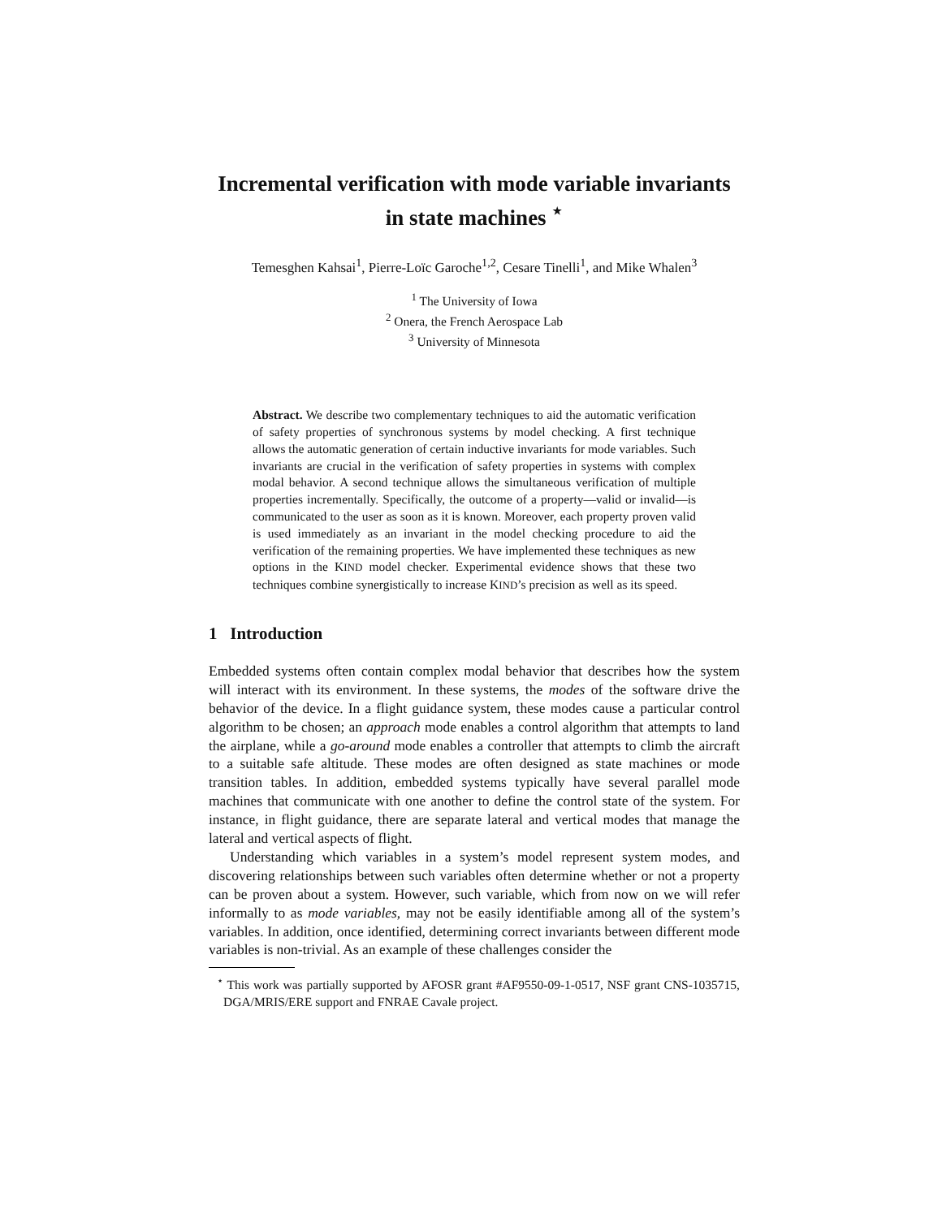Incremental verification with mode variable invariants
in state machines <sup>⋆</sup>
Temesghen Kahsai<sup>1</sup>, Pierre-Loïc Garoche<sup>1,2</sup>, Cesare Tinelli<sup>1</sup>, and Mike Whalen<sup>3</sup>
<sup>1</sup> The University of Iowa
<sup>2</sup> Onera, the French Aerospace Lab
<sup>3</sup> University of Minnesota
Abstract. We describe two complementary techniques to aid the automatic verification of safety properties of synchronous systems by model checking. A first technique allows the automatic generation of certain inductive invariants for mode variables. Such invariants are crucial in the verification of safety properties in systems with complex modal behavior. A second technique allows the simultaneous verification of multiple properties incrementally. Specifically, the outcome of a property—valid or invalid—is communicated to the user as soon as it is known. Moreover, each property proven valid is used immediately as an invariant in the model checking procedure to aid the verification of the remaining properties. We have implemented these techniques as new options in the KIND model checker. Experimental evidence shows that these two techniques combine synergistically to increase KIND’s precision as well as its speed.
1 Introduction
Embedded systems often contain complex modal behavior that describes how the system will interact with its environment. In these systems, the modes of the software drive the behavior of the device. In a flight guidance system, these modes cause a particular control algorithm to be chosen; an approach mode enables a control algorithm that attempts to land the airplane, while a go-around mode enables a controller that attempts to climb the aircraft to a suitable safe altitude. These modes are often designed as state machines or mode transition tables. In addition, embedded systems typically have several parallel mode machines that communicate with one another to define the control state of the system. For instance, in flight guidance, there are separate lateral and vertical modes that manage the lateral and vertical aspects of flight.
Understanding which variables in a system’s model represent system modes, and discovering relationships between such variables often determine whether or not a property can be proven about a system. However, such variable, which from now on we will refer informally to as mode variables, may not be easily identifiable among all of the system’s variables. In addition, once identified, determining correct invariants between different mode variables is non-trivial. As an example of these challenges consider the
<sup>⋆</sup> This work was partially supported by AFOSR grant #AF9550-09-1-0517, NSF grant CNS-1035715, DGA/MRIS/ERE support and FNRAE Cavale project.